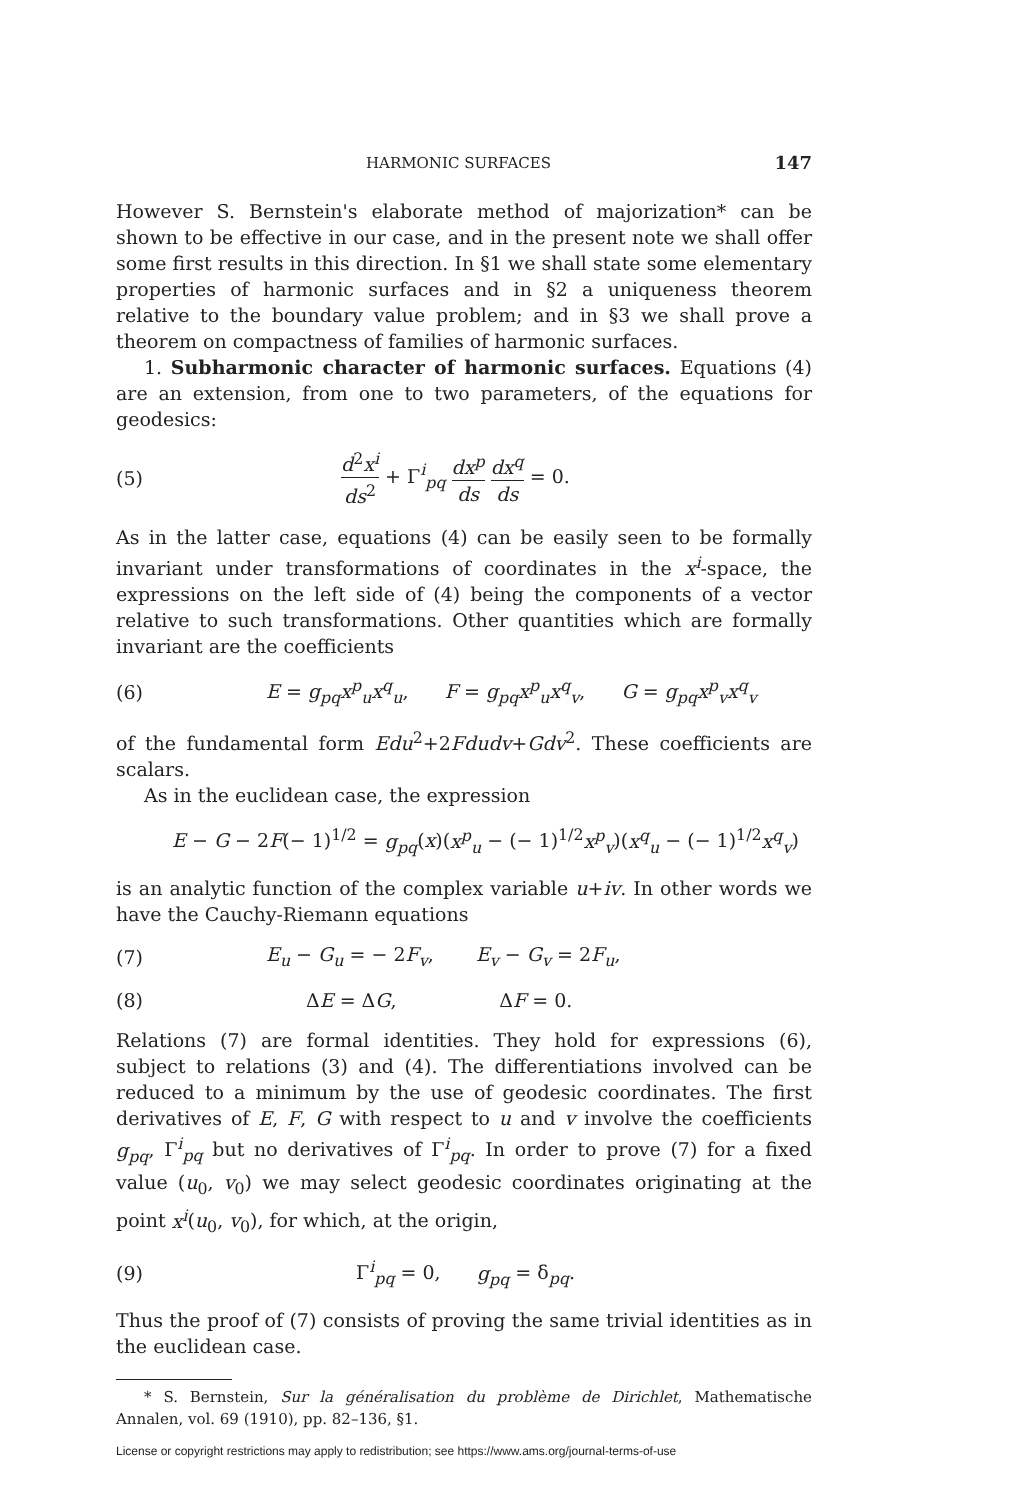HARMONIC SURFACES 147
However S. Bernstein's elaborate method of majorization* can be shown to be effective in our case, and in the present note we shall offer some first results in this direction. In §1 we shall state some elementary properties of harmonic surfaces and in §2 a uniqueness theorem relative to the boundary value problem; and in §3 we shall prove a theorem on compactness of families of harmonic surfaces.
1. Subharmonic character of harmonic surfaces. Equations (4) are an extension, from one to two parameters, of the equations for geodesics:
(5) d<sup>2</sup>x<sup>i</sup> ds<sup>2</sup> + Γ<sup>i</sup><sub>pq</sub> dx<sup>p</sup> ds dx<sup>q</sup> ds = 0.
As in the latter case, equations (4) can be easily seen to be formally invariant under transformations of coordinates in the x<sup>i</sup>-space, the expressions on the left side of (4) being the components of a vector relative to such transformations. Other quantities which are formally invariant are the coefficients
(6) E = g<sub>pq</sub>x<sup>p</sup><sub>u</sub>x<sup>q</sup><sub>u</sub>, F = g<sub>pq</sub>x<sup>p</sup><sub>u</sub>x<sup>q</sup><sub>v</sub>, G = g<sub>pq</sub>x<sup>p</sup><sub>v</sub>x<sup>q</sup><sub>v</sub>
of the fundamental form Edu<sup>2</sup>+2Fdudv+Gdv<sup>2</sup>. These coefficients are scalars.
As in the euclidean case, the expression
E − G − 2F(− 1)<sup>1/2</sup> = g<sub>pq</sub>(x)(x<sup>p</sup><sub>u</sub> − (− 1)<sup>1/2</sup>x<sup>p</sup><sub>v</sub>)(x<sup>q</sup><sub>u</sub> − (− 1)<sup>1/2</sup>x<sup>q</sup><sub>v</sub>)
is an analytic function of the complex variable u+iv. In other words we have the Cauchy-Riemann equations
(7) E<sub>u</sub> − G<sub>u</sub> = − 2F<sub>v</sub>, E<sub>v</sub> − G<sub>v</sub> = 2F<sub>u</sub>,
(8) ΔE = ΔG, ΔF = 0.
Relations (7) are formal identities. They hold for expressions (6), subject to relations (3) and (4). The differentiations involved can be reduced to a minimum by the use of geodesic coordinates. The first derivatives of E, F, G with respect to u and v involve the coefficients g<sub>pq</sub>, Γ<sup>i</sup><sub>pq</sub> but no derivatives of Γ<sup>i</sup><sub>pq</sub>. In order to prove (7) for a fixed value (u<sub>0</sub>, v<sub>0</sub>) we may select geodesic coordinates originating at the point x<sup>i</sup>(u<sub>0</sub>, v<sub>0</sub>), for which, at the origin,
(9) Γ<sup>i</sup><sub>pq</sub> = 0, g<sub>pq</sub> = δ<sub>pq</sub>.
Thus the proof of (7) consists of proving the same trivial identities as in the euclidean case.
* S. Bernstein, Sur la généralisation du problème de Dirichlet, Mathematische Annalen, vol. 69 (1910), pp. 82–136, §1.
License or copyright restrictions may apply to redistribution; see https://www.ams.org/journal-terms-of-use